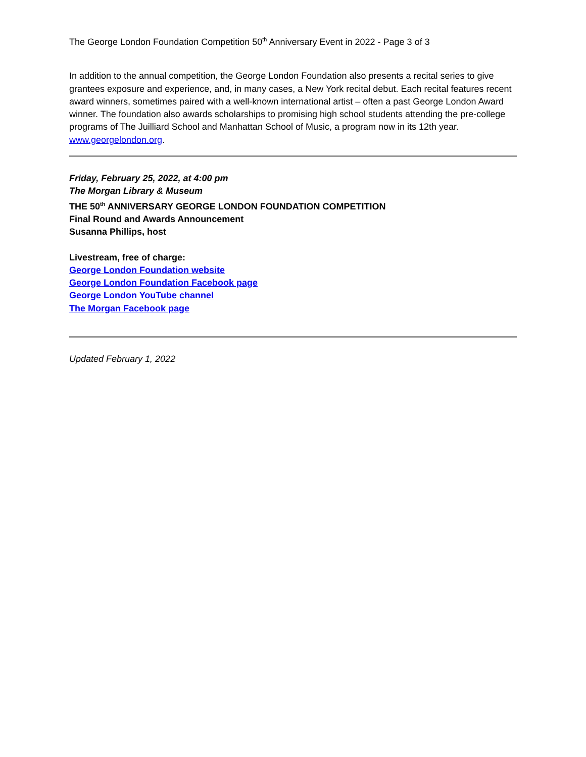The George London Foundation Competition 50<sup>th</sup> Anniversary Event in 2022 - Page 3 of 3
In addition to the annual competition, the George London Foundation also presents a recital series to give grantees exposure and experience, and, in many cases, a New York recital debut. Each recital features recent award winners, sometimes paired with a well-known international artist – often a past George London Award winner. The foundation also awards scholarships to promising high school students attending the pre-college programs of The Juilliard School and Manhattan School of Music, a program now in its 12th year.
www.georgelondon.org.
Friday, February 25, 2022, at 4:00 pm
The Morgan Library & Museum
THE 50<sup>th</sup> ANNIVERSARY GEORGE LONDON FOUNDATION COMPETITION
Final Round and Awards Announcement
Susanna Phillips, host
Livestream, free of charge:
George London Foundation website
George London Foundation Facebook page
George London YouTube channel
The Morgan Facebook page
Updated February 1, 2022